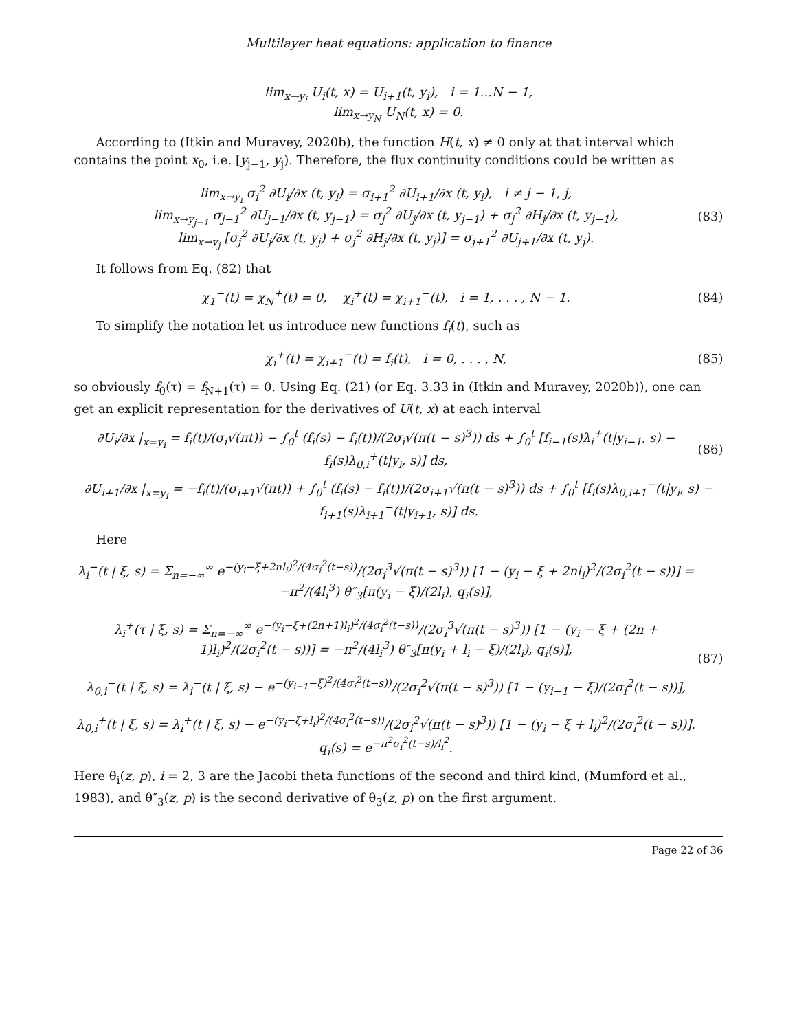Multilayer heat equations: application to finance
lim<sub>x→y<sub>i</sub></sub> U<sub>i</sub>(t, x) = U<sub>i+1</sub>(t, y<sub>i</sub>), i = 1...N − 1,
lim<sub>x→y<sub>N</sub></sub> U<sub>N</sub>(t, x) = 0.
According to (Itkin and Muravey, 2020b), the function H(t, x) ≠ 0 only at that interval which contains the point x<sub>0</sub>, i.e. [y<sub>j−1</sub>, y<sub>j</sub>). Therefore, the flux continuity conditions could be written as
lim<sub>x→y<sub>i</sub></sub> σ<sub>i</sub><sup>2</sup> ∂U<sub>i</sub>/∂x (t, y<sub>i</sub>) = σ<sub>i+1</sub><sup>2</sup> ∂U<sub>i+1</sub>/∂x (t, y<sub>i</sub>), i ≠ j − 1, j,
lim<sub>x→y<sub>j−1</sub></sub> σ<sub>j−1</sub><sup>2</sup> ∂U<sub>j−1</sub>/∂x (t, y<sub>j−1</sub>) = σ<sub>j</sub><sup>2</sup> ∂U<sub>j</sub>/∂x (t, y<sub>j−1</sub>) + σ<sub>j</sub><sup>2</sup> ∂H<sub>j</sub>/∂x (t, y<sub>j−1</sub>),
lim<sub>x→y<sub>j</sub></sub> [σ<sub>j</sub><sup>2</sup> ∂U<sub>j</sub>/∂x (t, y<sub>j</sub>) + σ<sub>j</sub><sup>2</sup> ∂H<sub>j</sub>/∂x (t, y<sub>j</sub>)] = σ<sub>j+1</sub><sup>2</sup> ∂U<sub>j+1</sub>/∂x (t, y<sub>j</sub>).
(83)
It follows from Eq. (82) that
χ<sub>1</sub><sup>−</sup>(t) = χ<sub>N</sub><sup>+</sup>(t) = 0, χ<sub>i</sub><sup>+</sup>(t) = χ<sub>i+1</sub><sup>−</sup>(t), i = 1, . . . , N − 1.
(84)
To simplify the notation let us introduce new functions f<sub>i</sub>(t), such as
χ<sub>i</sub><sup>+</sup>(t) = χ<sub>i+1</sub><sup>−</sup>(t) = f<sub>i</sub>(t), i = 0, . . . , N,
(85)
so obviously f<sub>0</sub>(τ) = f<sub>N+1</sub>(τ) = 0. Using Eq. (21) (or Eq. 3.33 in (Itkin and Muravey, 2020b)), one can get an explicit representation for the derivatives of U(t, x) at each interval
∂U<sub>i</sub>/∂x |<sub>x=y<sub>i</sub></sub> = f<sub>i</sub>(t)/(σ<sub>i</sub>√(πt)) − ∫<sub>0</sub><sup>t</sup> (f<sub>i</sub>(s) − f<sub>i</sub>(t))/(2σ<sub>i</sub>√(π(t − s)<sup>3</sup>)) ds + ∫<sub>0</sub><sup>t</sup> [f<sub>i−1</sub>(s)λ<sub>i</sub><sup>+</sup>(t|y<sub>i−1</sub>, s) − f<sub>i</sub>(s)λ<sub>0,i</sub><sup>+</sup>(t|y<sub>i</sub>, s)] ds,
(86)
∂U<sub>i+1</sub>/∂x |<sub>x=y<sub>i</sub></sub> = −f<sub>i</sub>(t)/(σ<sub>i+1</sub>√(πt)) + ∫<sub>0</sub><sup>t</sup> (f<sub>i</sub>(s) − f<sub>i</sub>(t))/(2σ<sub>i+1</sub>√(π(t − s)<sup>3</sup>)) ds + ∫<sub>0</sub><sup>t</sup> [f<sub>i</sub>(s)λ<sub>0,i+1</sub><sup>−</sup>(t|y<sub>i</sub>, s) − f<sub>i+1</sub>(s)λ<sub>i+1</sub><sup>−</sup>(t|y<sub>i+1</sub>, s)] ds.
Here
λ<sub>i</sub><sup>−</sup>(t | ξ, s) = Σ<sub>n=−∞</sub><sup>∞</sup> e<sup>−(y<sub>i</sub>−ξ+2nl<sub>i</sub>)<sup>2</sup>/(4σ<sub>i</sub><sup>2</sup>(t−s))</sup>/(2σ<sub>i</sub><sup>3</sup>√(π(t − s)<sup>3</sup>)) [1 − (y<sub>i</sub> − ξ + 2nl<sub>i</sub>)<sup>2</sup>/(2σ<sub>i</sub><sup>2</sup>(t − s))] = −π<sup>2</sup>/(4l<sub>i</sub><sup>3</sup>) θ″<sub>3</sub>[π(y<sub>i</sub> − ξ)/(2l<sub>i</sub>), q<sub>i</sub>(s)],
λ<sub>i</sub><sup>+</sup>(τ | ξ, s) = Σ<sub>n=−∞</sub><sup>∞</sup> e<sup>−(y<sub>i</sub>−ξ+(2n+1)l<sub>i</sub>)<sup>2</sup>/(4σ<sub>i</sub><sup>2</sup>(t−s))</sup>/(2σ<sub>i</sub><sup>3</sup>√(π(t − s)<sup>3</sup>)) [1 − (y<sub>i</sub> − ξ + (2n + 1)l<sub>i</sub>)<sup>2</sup>/(2σ<sub>i</sub><sup>2</sup>(t − s))] = −π<sup>2</sup>/(4l<sub>i</sub><sup>3</sup>) θ″<sub>3</sub>[π(y<sub>i</sub> + l<sub>i</sub> − ξ)/(2l<sub>i</sub>), q<sub>i</sub>(s)],
λ<sub>0,i</sub><sup>−</sup>(t | ξ, s) = λ<sub>i</sub><sup>−</sup>(t | ξ, s) − e<sup>−(y<sub>i−1</sub>−ξ)<sup>2</sup>/(4σ<sub>i</sub><sup>2</sup>(t−s))</sup>/(2σ<sub>i</sub><sup>2</sup>√(π(t − s)<sup>3</sup>)) [1 − (y<sub>i−1</sub> − ξ)/(2σ<sub>i</sub><sup>2</sup>(t − s))],
λ<sub>0,i</sub><sup>+</sup>(t | ξ, s) = λ<sub>i</sub><sup>+</sup>(t | ξ, s) − e<sup>−(y<sub>i</sub>−ξ+l<sub>i</sub>)<sup>2</sup>/(4σ<sub>i</sub><sup>2</sup>(t−s))</sup>/(2σ<sub>i</sub><sup>2</sup>√(π(t − s)<sup>3</sup>)) [1 − (y<sub>i</sub> − ξ + l<sub>i</sub>)<sup>2</sup>/(2σ<sub>i</sub><sup>2</sup>(t − s))].
q<sub>i</sub>(s) = e<sup>−π<sup>2</sup>σ<sub>i</sub><sup>2</sup>(t−s)/l<sub>i</sub><sup>2</sup></sup>.
(87)
Here θ<sub>i</sub>(z, p), i = 2, 3 are the Jacobi theta functions of the second and third kind, (Mumford et al., 1983), and θ″<sub>3</sub>(z, p) is the second derivative of θ<sub>3</sub>(z, p) on the first argument.
Page 22 of 36